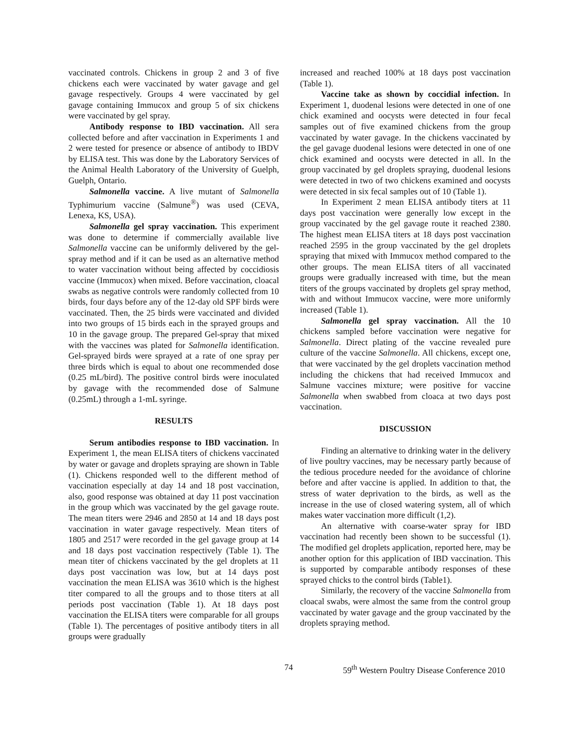vaccinated controls. Chickens in group 2 and 3 of five chickens each were vaccinated by water gavage and gel gavage respectively. Groups 4 were vaccinated by gel gavage containing Immucox and group 5 of six chickens were vaccinated by gel spray.
Antibody response to IBD vaccination. All sera collected before and after vaccination in Experiments 1 and 2 were tested for presence or absence of antibody to IBDV by ELISA test. This was done by the Laboratory Services of the Animal Health Laboratory of the University of Guelph, Guelph, Ontario.
Salmonella vaccine. A live mutant of Salmonella Typhimurium vaccine (Salmune<sup>®</sup>) was used (CEVA, Lenexa, KS, USA).
Salmonella gel spray vaccination. This experiment was done to determine if commercially available live Salmonella vaccine can be uniformly delivered by the gel-spray method and if it can be used as an alternative method to water vaccination without being affected by coccidiosis vaccine (Immucox) when mixed. Before vaccination, cloacal swabs as negative controls were randomly collected from 10 birds, four days before any of the 12-day old SPF birds were vaccinated. Then, the 25 birds were vaccinated and divided into two groups of 15 birds each in the sprayed groups and 10 in the gavage group. The prepared Gel-spray that mixed with the vaccines was plated for Salmonella identification. Gel-sprayed birds were sprayed at a rate of one spray per three birds which is equal to about one recommended dose (0.25 mL/bird). The positive control birds were inoculated by gavage with the recommended dose of Salmune (0.25mL) through a 1-mL syringe.
RESULTS
Serum antibodies response to IBD vaccination. In Experiment 1, the mean ELISA titers of chickens vaccinated by water or gavage and droplets spraying are shown in Table (1). Chickens responded well to the different method of vaccination especially at day 14 and 18 post vaccination, also, good response was obtained at day 11 post vaccination in the group which was vaccinated by the gel gavage route. The mean titers were 2946 and 2850 at 14 and 18 days post vaccination in water gavage respectively. Mean titers of 1805 and 2517 were recorded in the gel gavage group at 14 and 18 days post vaccination respectively (Table 1). The mean titer of chickens vaccinated by the gel droplets at 11 days post vaccination was low, but at 14 days post vaccination the mean ELISA was 3610 which is the highest titer compared to all the groups and to those titers at all periods post vaccination (Table 1). At 18 days post vaccination the ELISA titers were comparable for all groups (Table 1). The percentages of positive antibody titers in all groups were gradually
increased and reached 100% at 18 days post vaccination (Table 1).
Vaccine take as shown by coccidial infection. In Experiment 1, duodenal lesions were detected in one of one chick examined and oocysts were detected in four fecal samples out of five examined chickens from the group vaccinated by water gavage. In the chickens vaccinated by the gel gavage duodenal lesions were detected in one of one chick examined and oocysts were detected in all. In the group vaccinated by gel droplets spraying, duodenal lesions were detected in two of two chickens examined and oocysts were detected in six fecal samples out of 10 (Table 1).
In Experiment 2 mean ELISA antibody titers at 11 days post vaccination were generally low except in the group vaccinated by the gel gavage route it reached 2380. The highest mean ELISA titers at 18 days post vaccination reached 2595 in the group vaccinated by the gel droplets spraying that mixed with Immucox method compared to the other groups. The mean ELISA titers of all vaccinated groups were gradually increased with time, but the mean titers of the groups vaccinated by droplets gel spray method, with and without Immucox vaccine, were more uniformly increased (Table 1).
Salmonella gel spray vaccination. All the 10 chickens sampled before vaccination were negative for Salmonella. Direct plating of the vaccine revealed pure culture of the vaccine Salmonella. All chickens, except one, that were vaccinated by the gel droplets vaccination method including the chickens that had received Immucox and Salmune vaccines mixture; were positive for vaccine Salmonella when swabbed from cloaca at two days post vaccination.
DISCUSSION
Finding an alternative to drinking water in the delivery of live poultry vaccines, may be necessary partly because of the tedious procedure needed for the avoidance of chlorine before and after vaccine is applied. In addition to that, the stress of water deprivation to the birds, as well as the increase in the use of closed watering system, all of which makes water vaccination more difficult (1,2).
An alternative with coarse-water spray for IBD vaccination had recently been shown to be successful (1). The modified gel droplets application, reported here, may be another option for this application of IBD vaccination. This is supported by comparable antibody responses of these sprayed chicks to the control birds (Table1).
Similarly, the recovery of the vaccine Salmonella from cloacal swabs, were almost the same from the control group vaccinated by water gavage and the group vaccinated by the droplets spraying method.
74 59<sup>th</sup> Western Poultry Disease Conference 2010